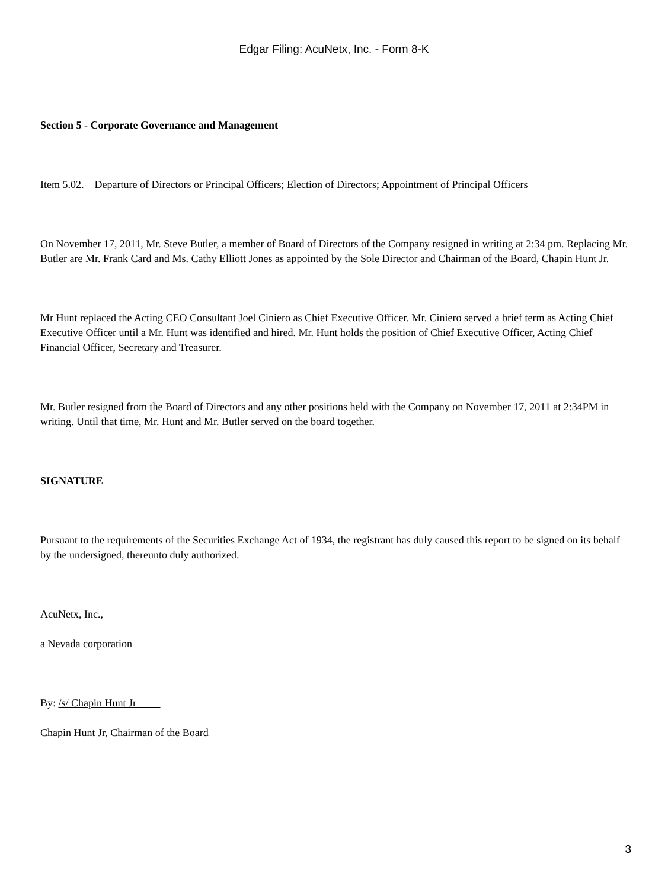Edgar Filing: AcuNetx, Inc. - Form 8-K
Section 5 - Corporate Governance and Management
Item 5.02. Departure of Directors or Principal Officers; Election of Directors; Appointment of Principal Officers
On November 17, 2011, Mr. Steve Butler, a member of Board of Directors of the Company resigned in writing at 2:34 pm. Replacing Mr. Butler are Mr. Frank Card and Ms. Cathy Elliott Jones as appointed by the Sole Director and Chairman of the Board, Chapin Hunt Jr.
Mr Hunt replaced the Acting CEO Consultant Joel Ciniero as Chief Executive Officer. Mr. Ciniero served a brief term as Acting Chief Executive Officer until a Mr. Hunt was identified and hired. Mr. Hunt holds the position of Chief Executive Officer, Acting Chief Financial Officer, Secretary and Treasurer.
Mr. Butler resigned from the Board of Directors and any other positions held with the Company on November 17, 2011 at 2:34PM in writing. Until that time, Mr. Hunt and Mr. Butler served on the board together.
SIGNATURE
Pursuant to the requirements of the Securities Exchange Act of 1934, the registrant has duly caused this report to be signed on its behalf by the undersigned, thereunto duly authorized.
AcuNetx, Inc.,
a Nevada corporation
By: /s/ Chapin Hunt Jr
Chapin Hunt Jr, Chairman of the Board
3